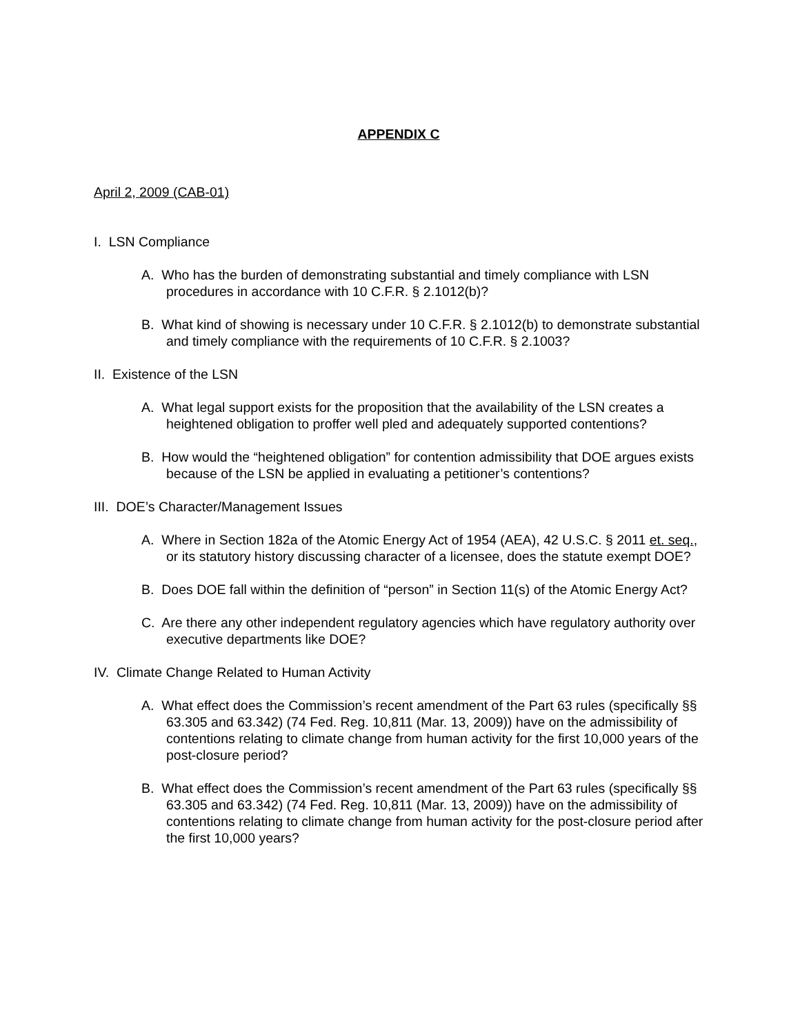APPENDIX C
April 2, 2009 (CAB-01)
I. LSN Compliance
A. Who has the burden of demonstrating substantial and timely compliance with LSN procedures in accordance with 10 C.F.R. § 2.1012(b)?
B. What kind of showing is necessary under 10 C.F.R. § 2.1012(b) to demonstrate substantial and timely compliance with the requirements of 10 C.F.R. § 2.1003?
II. Existence of the LSN
A. What legal support exists for the proposition that the availability of the LSN creates a heightened obligation to proffer well pled and adequately supported contentions?
B. How would the “heightened obligation” for contention admissibility that DOE argues exists because of the LSN be applied in evaluating a petitioner’s contentions?
III. DOE’s Character/Management Issues
A. Where in Section 182a of the Atomic Energy Act of 1954 (AEA), 42 U.S.C. § 2011 et. seq., or its statutory history discussing character of a licensee, does the statute exempt DOE?
B. Does DOE fall within the definition of “person” in Section 11(s) of the Atomic Energy Act?
C. Are there any other independent regulatory agencies which have regulatory authority over executive departments like DOE?
IV. Climate Change Related to Human Activity
A. What effect does the Commission’s recent amendment of the Part 63 rules (specifically §§ 63.305 and 63.342) (74 Fed. Reg. 10,811 (Mar. 13, 2009)) have on the admissibility of contentions relating to climate change from human activity for the first 10,000 years of the post-closure period?
B. What effect does the Commission’s recent amendment of the Part 63 rules (specifically §§ 63.305 and 63.342) (74 Fed. Reg. 10,811 (Mar. 13, 2009)) have on the admissibility of contentions relating to climate change from human activity for the post-closure period after the first 10,000 years?